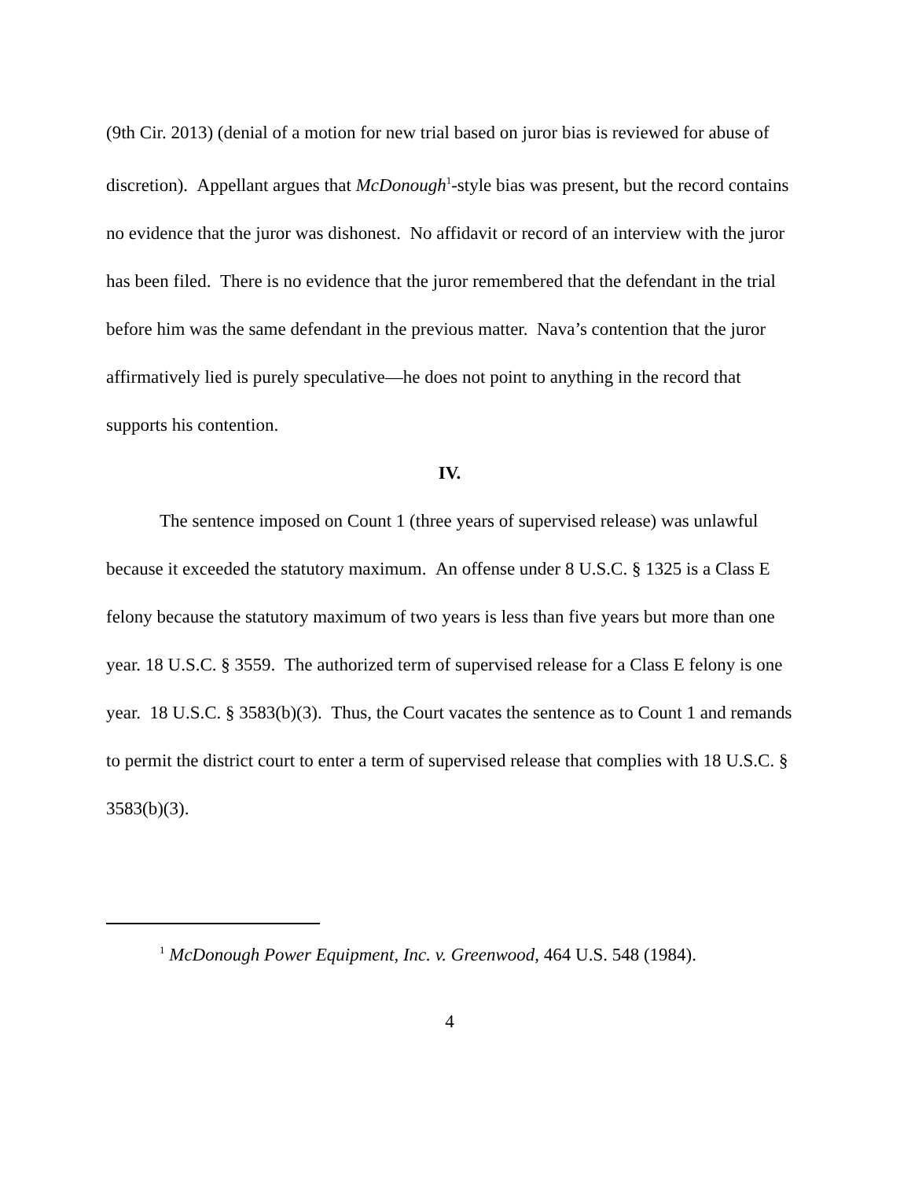(9th Cir. 2013) (denial of a motion for new trial based on juror bias is reviewed for abuse of discretion). Appellant argues that McDonough<sup>1</sup>-style bias was present, but the record contains no evidence that the juror was dishonest. No affidavit or record of an interview with the juror has been filed. There is no evidence that the juror remembered that the defendant in the trial before him was the same defendant in the previous matter. Nava’s contention that the juror affirmatively lied is purely speculative—he does not point to anything in the record that supports his contention.
IV.
The sentence imposed on Count 1 (three years of supervised release) was unlawful because it exceeded the statutory maximum. An offense under 8 U.S.C. § 1325 is a Class E felony because the statutory maximum of two years is less than five years but more than one year. 18 U.S.C. § 3559. The authorized term of supervised release for a Class E felony is one year. 18 U.S.C. § 3583(b)(3). Thus, the Court vacates the sentence as to Count 1 and remands to permit the district court to enter a term of supervised release that complies with 18 U.S.C. § 3583(b)(3).
<sup>1</sup> McDonough Power Equipment, Inc. v. Greenwood, 464 U.S. 548 (1984).
4